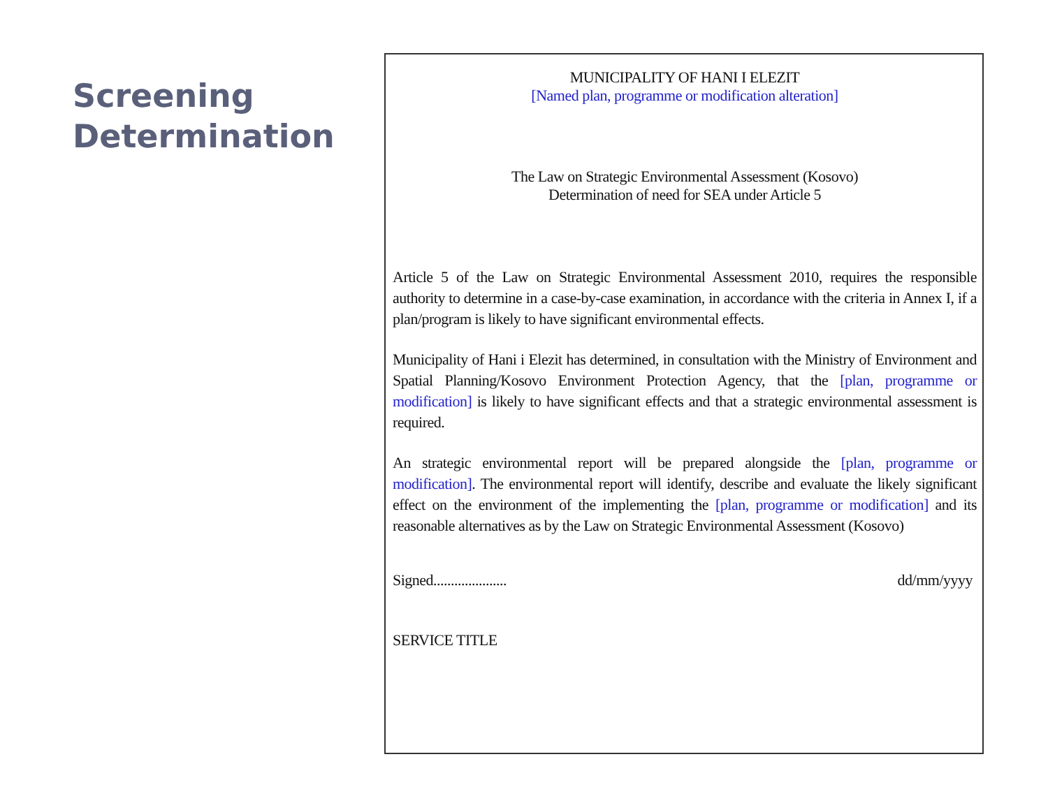Screening Determination
MUNICIPALITY OF HANI I ELEZIT
[Named plan, programme or modification alteration]
The Law on Strategic Environmental Assessment (Kosovo)
Determination of need for SEA under Article 5
Article 5 of the Law on Strategic Environmental Assessment 2010, requires the responsible authority to determine in a case-by-case examination, in accordance with the criteria in Annex I, if a plan/program is likely to have significant environmental effects.
Municipality of Hani i Elezit has determined, in consultation with the Ministry of Environment and Spatial Planning/Kosovo Environment Protection Agency, that the [plan, programme or modification] is likely to have significant effects and that a strategic environmental assessment is required.
An strategic environmental report will be prepared alongside the [plan, programme or modification]. The environmental report will identify, describe and evaluate the likely significant effect on the environment of the implementing the [plan, programme or modification] and its reasonable alternatives as by the Law on Strategic Environmental Assessment (Kosovo)
Signed..................... dd/mm/yyyy
SERVICE TITLE